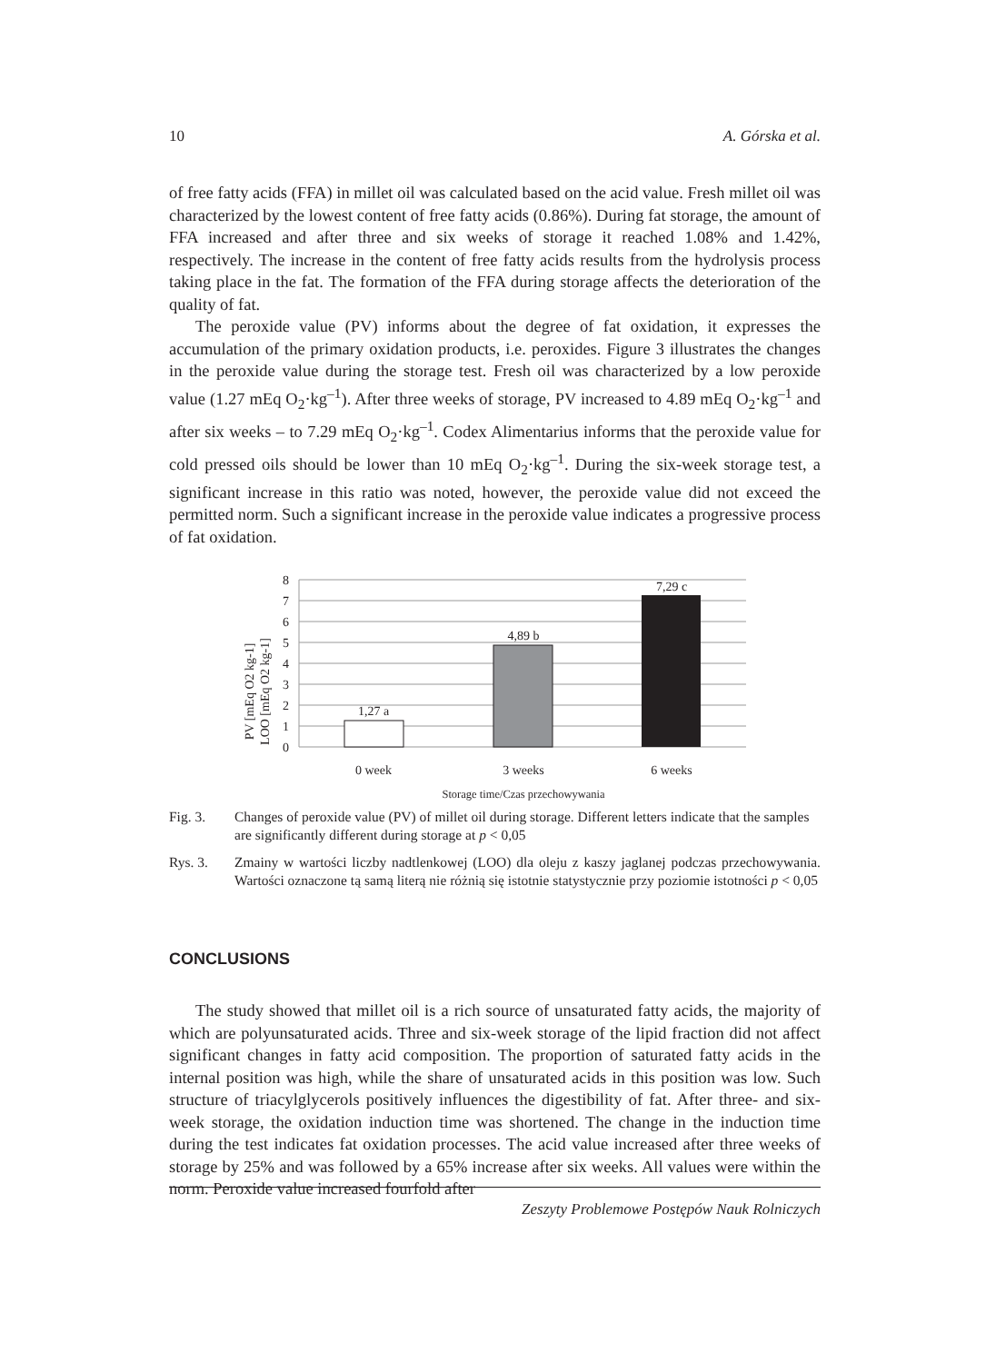10 A. Górska et al.
of free fatty acids (FFA) in millet oil was calculated based on the acid value. Fresh millet oil was characterized by the lowest content of free fatty acids (0.86%). During fat storage, the amount of FFA increased and after three and six weeks of storage it reached 1.08% and 1.42%, respectively. The increase in the content of free fatty acids results from the hydrolysis process taking place in the fat. The formation of the FFA during storage affects the deterioration of the quality of fat.
The peroxide value (PV) informs about the degree of fat oxidation, it expresses the accumulation of the primary oxidation products, i.e. peroxides. Figure 3 illustrates the changes in the peroxide value during the storage test. Fresh oil was characterized by a low peroxide value (1.27 mEq O<sub>2</sub>·kg<sup>–1</sup>). After three weeks of storage, PV increased to 4.89 mEq O<sub>2</sub>·kg<sup>–1</sup> and after six weeks – to 7.29 mEq O<sub>2</sub>·kg<sup>–1</sup>. Codex Alimentarius informs that the peroxide value for cold pressed oils should be lower than 10 mEq O<sub>2</sub>·kg<sup>–1</sup>. During the six-week storage test, a significant increase in this ratio was noted, however, the peroxide value did not exceed the permitted norm. Such a significant increase in the peroxide value indicates a progressive process of fat oxidation.
PV [mEq O2 kg-1]
LOO [mEq O2 kg-1]
8
7
6
5
4
3
2
1
0
1,27 a
4,89 b
7,29 c
0 week
3 weeks
6 weeks
Storage time/Czas przechowywania
Fig. 3. Changes of peroxide value (PV) of millet oil during storage. Different letters indicate that the samples are significantly different during storage at p < 0,05
Rys. 3. Zmainy w wartości liczby nadtlenkowej (LOO) dla oleju z kaszy jaglanej podczas przechowywania. Wartości oznaczone tą samą literą nie różnią się istotnie statystycznie przy poziomie istotności p < 0,05
CONCLUSIONS
The study showed that millet oil is a rich source of unsaturated fatty acids, the majority of which are polyunsaturated acids. Three and six-week storage of the lipid fraction did not affect significant changes in fatty acid composition. The proportion of saturated fatty acids in the internal position was high, while the share of unsaturated acids in this position was low. Such structure of triacylglycerols positively influences the digestibility of fat. After three- and six-week storage, the oxidation induction time was shortened. The change in the induction time during the test indicates fat oxidation processes. The acid value increased after three weeks of storage by 25% and was followed by a 65% increase after six weeks. All values were within the norm. Peroxide value increased fourfold after
Zeszyty Problemowe Postępów Nauk Rolniczych